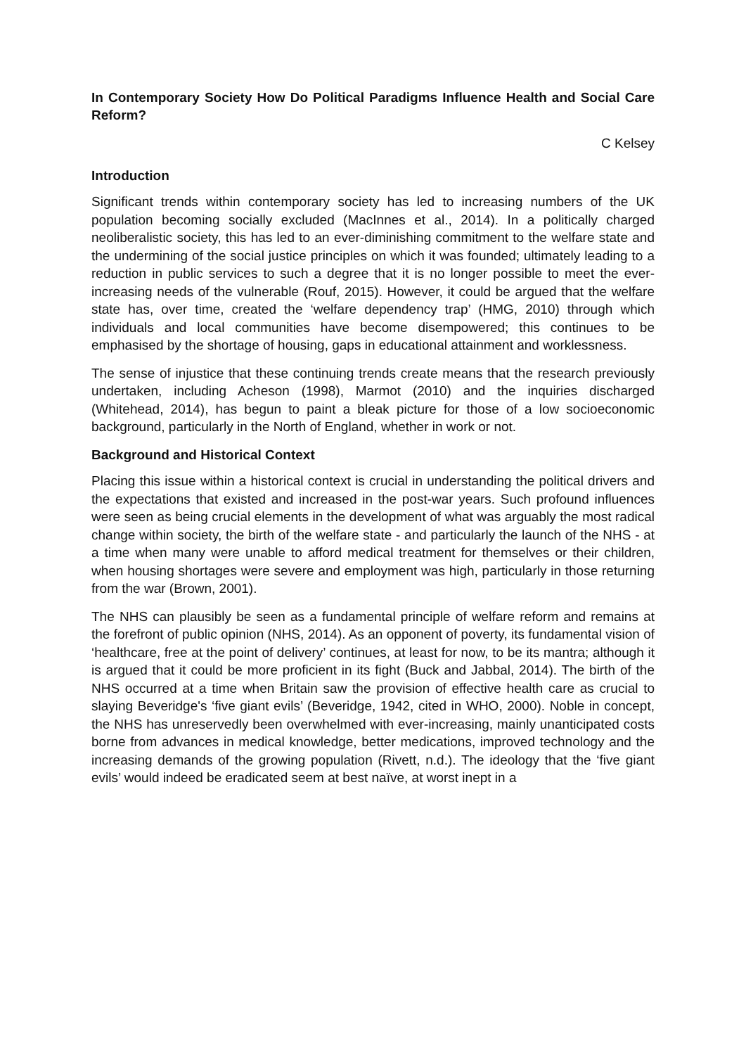In Contemporary Society How Do Political Paradigms Influence Health and Social Care Reform?
C Kelsey
Introduction
Significant trends within contemporary society has led to increasing numbers of the UK population becoming socially excluded (MacInnes et al., 2014). In a politically charged neoliberalistic society, this has led to an ever-diminishing commitment to the welfare state and the undermining of the social justice principles on which it was founded; ultimately leading to a reduction in public services to such a degree that it is no longer possible to meet the ever-increasing needs of the vulnerable (Rouf, 2015). However, it could be argued that the welfare state has, over time, created the ‘welfare dependency trap’ (HMG, 2010) through which individuals and local communities have become disempowered; this continues to be emphasised by the shortage of housing, gaps in educational attainment and worklessness.
The sense of injustice that these continuing trends create means that the research previously undertaken, including Acheson (1998), Marmot (2010) and the inquiries discharged (Whitehead, 2014), has begun to paint a bleak picture for those of a low socioeconomic background, particularly in the North of England, whether in work or not.
Background and Historical Context
Placing this issue within a historical context is crucial in understanding the political drivers and the expectations that existed and increased in the post-war years. Such profound influences were seen as being crucial elements in the development of what was arguably the most radical change within society, the birth of the welfare state - and particularly the launch of the NHS - at a time when many were unable to afford medical treatment for themselves or their children, when housing shortages were severe and employment was high, particularly in those returning from the war (Brown, 2001).
The NHS can plausibly be seen as a fundamental principle of welfare reform and remains at the forefront of public opinion (NHS, 2014). As an opponent of poverty, its fundamental vision of ‘healthcare, free at the point of delivery’ continues, at least for now, to be its mantra; although it is argued that it could be more proficient in its fight (Buck and Jabbal, 2014). The birth of the NHS occurred at a time when Britain saw the provision of effective health care as crucial to slaying Beveridge's ‘five giant evils’ (Beveridge, 1942, cited in WHO, 2000). Noble in concept, the NHS has unreservedly been overwhelmed with ever-increasing, mainly unanticipated costs borne from advances in medical knowledge, better medications, improved technology and the increasing demands of the growing population (Rivett, n.d.). The ideology that the ‘five giant evils’ would indeed be eradicated seem at best naïve, at worst inept in a